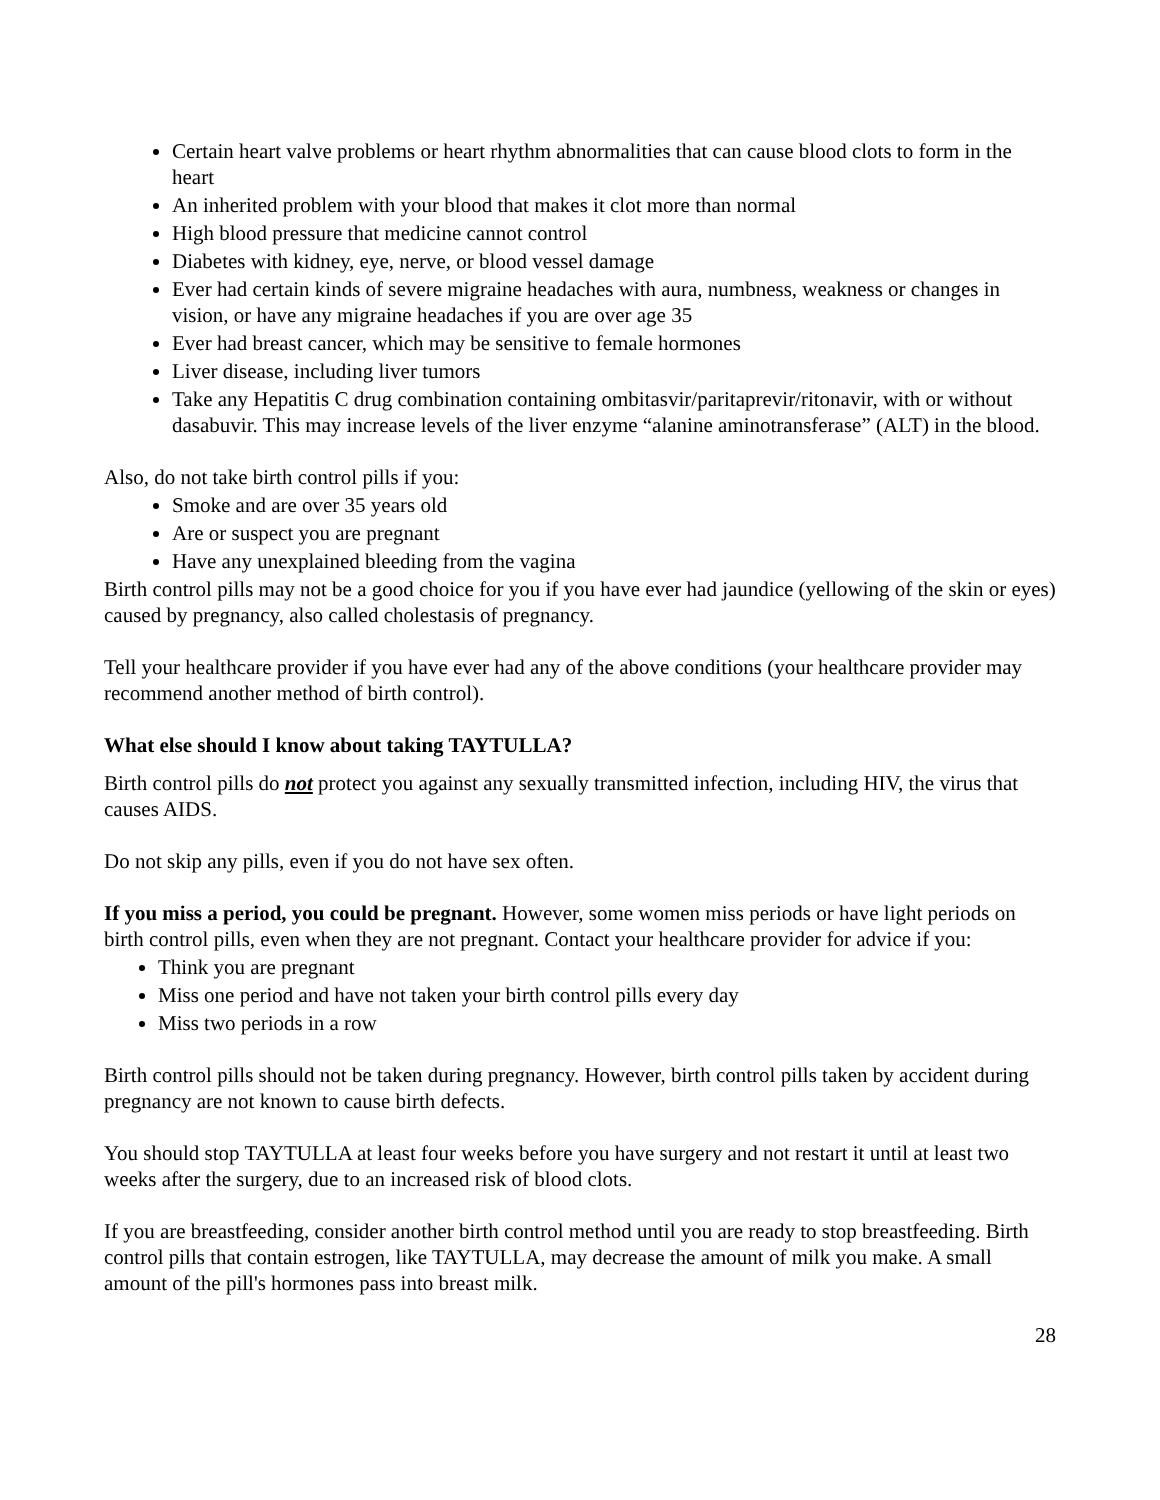Certain heart valve problems or heart rhythm abnormalities that can cause blood clots to form in the heart
An inherited problem with your blood that makes it clot more than normal
High blood pressure that medicine cannot control
Diabetes with kidney, eye, nerve, or blood vessel damage
Ever had certain kinds of severe migraine headaches with aura, numbness, weakness or changes in vision, or have any migraine headaches if you are over age 35
Ever had breast cancer, which may be sensitive to female hormones
Liver disease, including liver tumors
Take any Hepatitis C drug combination containing ombitasvir/paritaprevir/ritonavir, with or without dasabuvir. This may increase levels of the liver enzyme “alanine aminotransferase” (ALT) in the blood.
Also, do not take birth control pills if you:
Smoke and are over 35 years old
Are or suspect you are pregnant
Have any unexplained bleeding from the vagina
Birth control pills may not be a good choice for you if you have ever had jaundice (yellowing of the skin or eyes) caused by pregnancy, also called cholestasis of pregnancy.
Tell your healthcare provider if you have ever had any of the above conditions (your healthcare provider may recommend another method of birth control).
What else should I know about taking TAYTULLA?
Birth control pills do not protect you against any sexually transmitted infection, including HIV, the virus that causes AIDS.
Do not skip any pills, even if you do not have sex often.
If you miss a period, you could be pregnant. However, some women miss periods or have light periods on birth control pills, even when they are not pregnant. Contact your healthcare provider for advice if you:
Think you are pregnant
Miss one period and have not taken your birth control pills every day
Miss two periods in a row
Birth control pills should not be taken during pregnancy. However, birth control pills taken by accident during pregnancy are not known to cause birth defects.
You should stop TAYTULLA at least four weeks before you have surgery and not restart it until at least two weeks after the surgery, due to an increased risk of blood clots.
If you are breastfeeding, consider another birth control method until you are ready to stop breastfeeding. Birth control pills that contain estrogen, like TAYTULLA, may decrease the amount of milk you make. A small amount of the pill's hormones pass into breast milk.
28